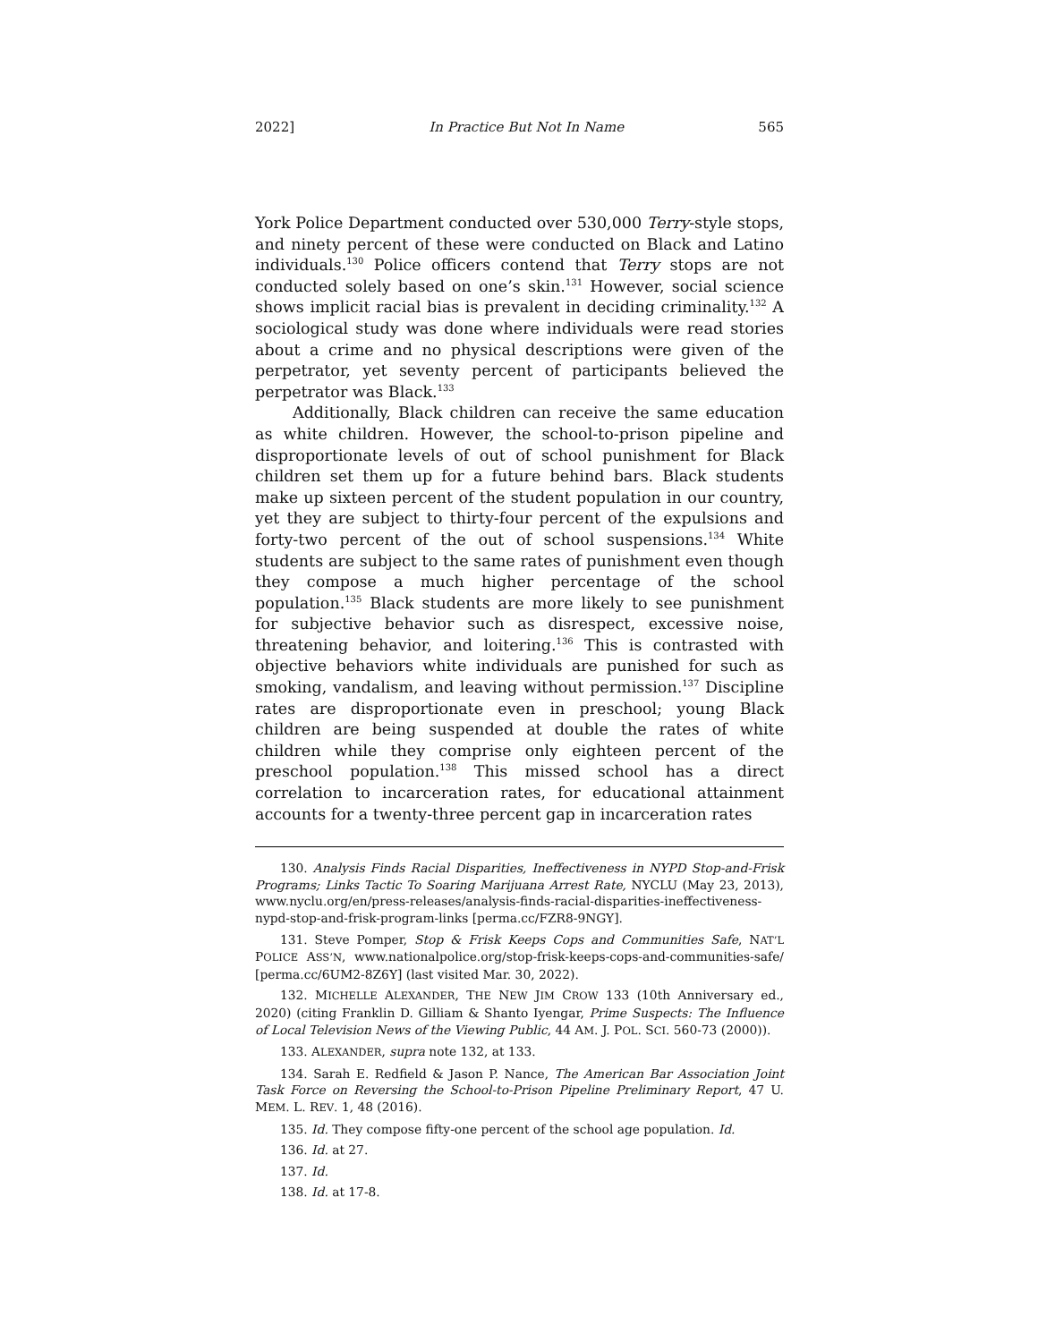2022] In Practice But Not In Name 565
York Police Department conducted over 530,000 Terry-style stops, and ninety percent of these were conducted on Black and Latino individuals.<sup>130</sup> Police officers contend that Terry stops are not conducted solely based on one’s skin.<sup>131</sup> However, social science shows implicit racial bias is prevalent in deciding criminality.<sup>132</sup> A sociological study was done where individuals were read stories about a crime and no physical descriptions were given of the perpetrator, yet seventy percent of participants believed the perpetrator was Black.<sup>133</sup>
Additionally, Black children can receive the same education as white children. However, the school-to-prison pipeline and disproportionate levels of out of school punishment for Black children set them up for a future behind bars. Black students make up sixteen percent of the student population in our country, yet they are subject to thirty-four percent of the expulsions and forty-two percent of the out of school suspensions.<sup>134</sup> White students are subject to the same rates of punishment even though they compose a much higher percentage of the school population.<sup>135</sup> Black students are more likely to see punishment for subjective behavior such as disrespect, excessive noise, threatening behavior, and loitering.<sup>136</sup> This is contrasted with objective behaviors white individuals are punished for such as smoking, vandalism, and leaving without permission.<sup>137</sup> Discipline rates are disproportionate even in preschool; young Black children are being suspended at double the rates of white children while they comprise only eighteen percent of the preschool population.<sup>138</sup> This missed school has a direct correlation to incarceration rates, for educational attainment accounts for a twenty-three percent gap in incarceration rates
130. Analysis Finds Racial Disparities, Ineffectiveness in NYPD Stop-and-Frisk Programs; Links Tactic To Soaring Marijuana Arrest Rate, NYCLU (May 23, 2013), www.nyclu.org/en/press-releases/analysis-finds-racial-disparities-ineffectiveness-nypd-stop-and-frisk-program-links [perma.cc/FZR8-9NGY].
131. Steve Pomper, Stop & Frisk Keeps Cops and Communities Safe, NAT’L POLICE ASS’N, www.nationalpolice.org/stop-frisk-keeps-cops-and-communities-safe/ [perma.cc/6UM2-8Z6Y] (last visited Mar. 30, 2022).
132. MICHELLE ALEXANDER, THE NEW JIM CROW 133 (10th Anniversary ed., 2020) (citing Franklin D. Gilliam & Shanto Iyengar, Prime Suspects: The Influence of Local Television News of the Viewing Public, 44 AM. J. POL. SCI. 560-73 (2000)).
133. ALEXANDER, supra note 132, at 133.
134. Sarah E. Redfield & Jason P. Nance, The American Bar Association Joint Task Force on Reversing the School-to-Prison Pipeline Preliminary Report, 47 U. MEM. L. REV. 1, 48 (2016).
135. Id. They compose fifty-one percent of the school age population. Id.
136. Id. at 27.
137. Id.
138. Id. at 17-8.